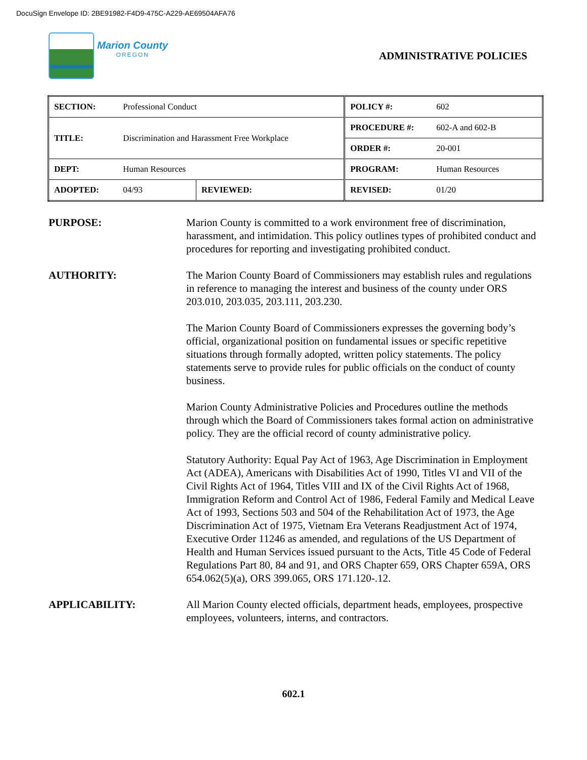DocuSign Envelope ID: 2BE91982-F4D9-475C-A229-AE69504AFA76
Marion County
OREGON
ADMINISTRATIVE POLICIES
| SECTION: | Professional Conduct | | POLICY #: | 602 |
| TITLE: | Discrimination and Harassment Free Workplace | | PROCEDURE #: | 602-A and 602-B |
| | | | ORDER #: | 20-001 |
| DEPT: | Human Resources | | PROGRAM: | Human Resources |
| ADOPTED: | 04/93 | REVIEWED: | REVISED: | 01/20 |
PURPOSE: Marion County is committed to a work environment free of discrimination, harassment, and intimidation. This policy outlines types of prohibited conduct and procedures for reporting and investigating prohibited conduct.
AUTHORITY: The Marion County Board of Commissioners may establish rules and regulations in reference to managing the interest and business of the county under ORS 203.010, 203.035, 203.111, 203.230.
The Marion County Board of Commissioners expresses the governing body’s official, organizational position on fundamental issues or specific repetitive situations through formally adopted, written policy statements. The policy statements serve to provide rules for public officials on the conduct of county business.
Marion County Administrative Policies and Procedures outline the methods through which the Board of Commissioners takes formal action on administrative policy. They are the official record of county administrative policy.
Statutory Authority: Equal Pay Act of 1963, Age Discrimination in Employment Act (ADEA), Americans with Disabilities Act of 1990, Titles VI and VII of the Civil Rights Act of 1964, Titles VIII and IX of the Civil Rights Act of 1968, Immigration Reform and Control Act of 1986, Federal Family and Medical Leave Act of 1993, Sections 503 and 504 of the Rehabilitation Act of 1973, the Age Discrimination Act of 1975, Vietnam Era Veterans Readjustment Act of 1974, Executive Order 11246 as amended, and regulations of the US Department of Health and Human Services issued pursuant to the Acts, Title 45 Code of Federal Regulations Part 80, 84 and 91, and ORS Chapter 659, ORS Chapter 659A, ORS 654.062(5)(a), ORS 399.065, ORS 171.120-.12.
APPLICABILITY: All Marion County elected officials, department heads, employees, prospective employees, volunteers, interns, and contractors.
602.1